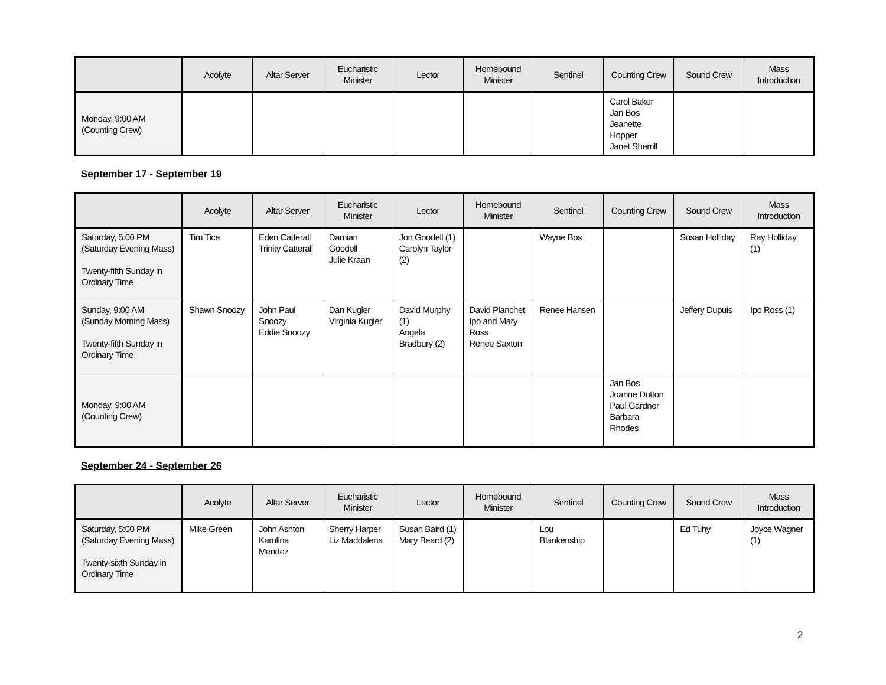| | Acolyte | Altar Server | Eucharistic Minister | Lector | Homebound Minister | Sentinel | Counting Crew | Sound Crew | Mass Introduction |
| --- | --- | --- | --- | --- | --- | --- | --- | --- | --- |
| Monday, 9:00 AM (Counting Crew) | | | | | | | Carol Baker Jan Bos Jeanette Hopper Janet Sherrill | | |
September 17 - September 19
| | Acolyte | Altar Server | Eucharistic Minister | Lector | Homebound Minister | Sentinel | Counting Crew | Sound Crew | Mass Introduction |
| --- | --- | --- | --- | --- | --- | --- | --- | --- | --- |
| Saturday, 5:00 PM (Saturday Evening Mass) Twenty-fifth Sunday in Ordinary Time | Tim Tice | Eden Catterall Trinity Catterall | Damian Goodell Julie Kraan | Jon Goodell (1) Carolyn Taylor (2) | | Wayne Bos | | Susan Holliday | Ray Holliday (1) |
| Sunday, 9:00 AM (Sunday Morning Mass) Twenty-fifth Sunday in Ordinary Time | Shawn Snoozy | John Paul Snoozy Eddie Snoozy | Dan Kugler Virginia Kugler | David Murphy (1) Angela Bradbury (2) | David Planchet Ipo and Mary Ross Renee Saxton | Renee Hansen | | Jeffery Dupuis | Ipo Ross (1) |
| Monday, 9:00 AM (Counting Crew) | | | | | | | Jan Bos Joanne Dutton Paul Gardner Barbara Rhodes | | |
September 24 - September 26
| | Acolyte | Altar Server | Eucharistic Minister | Lector | Homebound Minister | Sentinel | Counting Crew | Sound Crew | Mass Introduction |
| --- | --- | --- | --- | --- | --- | --- | --- | --- | --- |
| Saturday, 5:00 PM (Saturday Evening Mass) Twenty-sixth Sunday in Ordinary Time | Mike Green | John Ashton Karolina Mendez | Sherry Harper Liz Maddalena | Susan Baird (1) Mary Beard (2) | | Lou Blankenship | | Ed Tuhy | Joyce Wagner (1) |
2